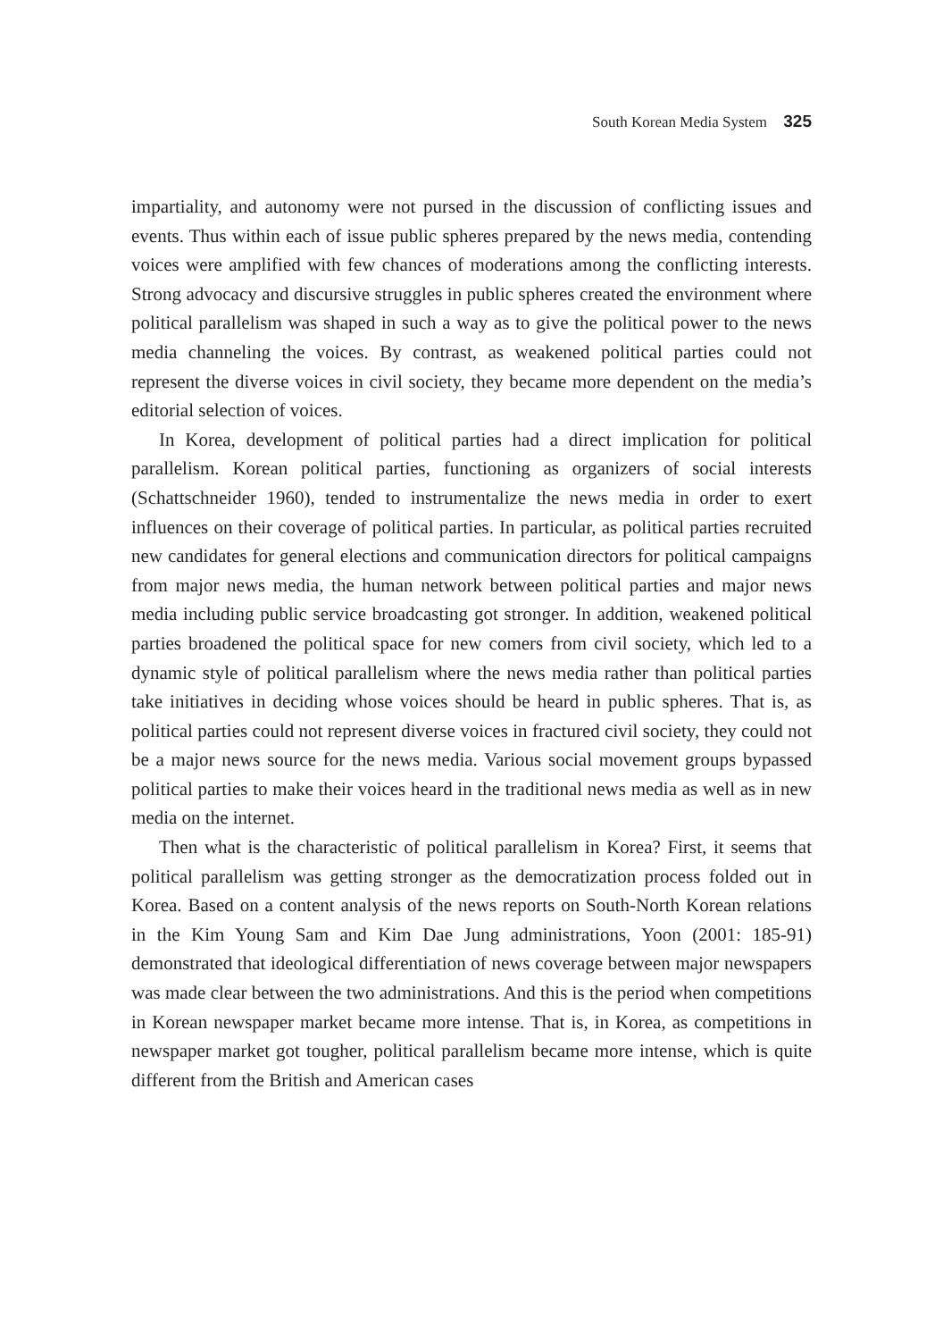South Korean Media System 325
impartiality, and autonomy were not pursed in the discussion of conflicting issues and events. Thus within each of issue public spheres prepared by the news media, contending voices were amplified with few chances of moderations among the conflicting interests. Strong advocacy and discursive struggles in public spheres created the environment where political parallelism was shaped in such a way as to give the political power to the news media channeling the voices. By contrast, as weakened political parties could not represent the diverse voices in civil society, they became more dependent on the media’s editorial selection of voices.
In Korea, development of political parties had a direct implication for political parallelism. Korean political parties, functioning as organizers of social interests (Schattschneider 1960), tended to instrumentalize the news media in order to exert influences on their coverage of political parties. In particular, as political parties recruited new candidates for general elections and communication directors for political campaigns from major news media, the human network between political parties and major news media including public service broadcasting got stronger. In addition, weakened political parties broadened the political space for new comers from civil society, which led to a dynamic style of political parallelism where the news media rather than political parties take initiatives in deciding whose voices should be heard in public spheres. That is, as political parties could not represent diverse voices in fractured civil society, they could not be a major news source for the news media. Various social movement groups bypassed political parties to make their voices heard in the traditional news media as well as in new media on the internet.
Then what is the characteristic of political parallelism in Korea? First, it seems that political parallelism was getting stronger as the democratization process folded out in Korea. Based on a content analysis of the news reports on South-North Korean relations in the Kim Young Sam and Kim Dae Jung administrations, Yoon (2001: 185-91) demonstrated that ideological differentiation of news coverage between major newspapers was made clear between the two administrations. And this is the period when competitions in Korean newspaper market became more intense. That is, in Korea, as competitions in newspaper market got tougher, political parallelism became more intense, which is quite different from the British and American cases